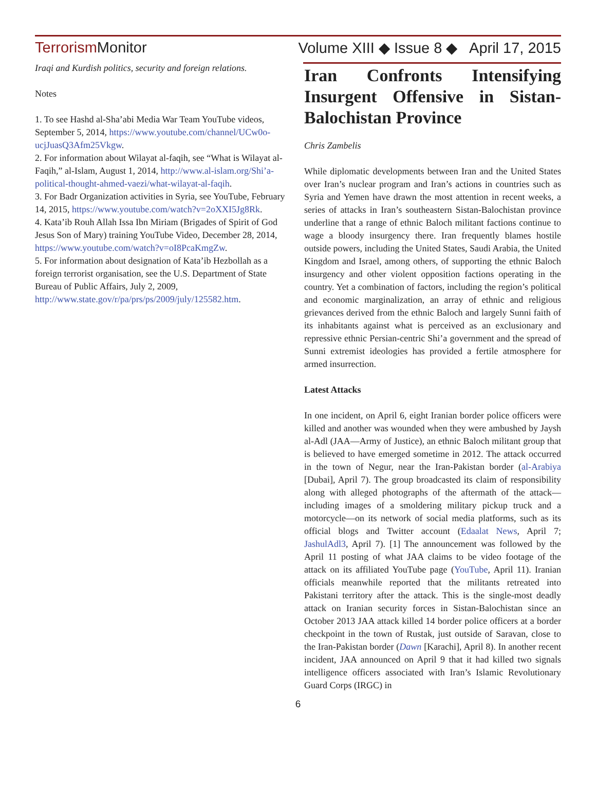Terrorism Monitor Volume XIII ◆ Issue 8 ◆ April 17, 2015
Iraqi and Kurdish politics, security and foreign relations.
Notes
1. To see Hashd al-Sha’abi Media War Team YouTube videos, September 5, 2014, https://www.youtube.com/channel/UCw0o-ucjJuasQ3Afm25Vkgw.
2. For information about Wilayat al-faqih, see “What is Wilayat al-Faqih,” al-Islam, August 1, 2014, http://www.al-islam.org/Shi’a-political-thought-ahmed-vaezi/what-wilayat-al-faqih.
3. For Badr Organization activities in Syria, see YouTube, February 14, 2015, https://www.youtube.com/watch?v=2oXXI5Jg8Rk.
4. Kata’ib Rouh Allah Issa Ibn Miriam (Brigades of Spirit of God Jesus Son of Mary) training YouTube Video, December 28, 2014, https://www.youtube.com/watch?v=oI8PcaKmgZw.
5. For information about designation of Kata’ib Hezbollah as a foreign terrorist organisation, see the U.S. Department of State Bureau of Public Affairs, July 2, 2009, http://www.state.gov/r/pa/prs/ps/2009/july/125582.htm.
Iran Confronts Intensifying Insurgent Offensive in Sistan-Balochistan Province
Chris Zambelis
While diplomatic developments between Iran and the United States over Iran’s nuclear program and Iran’s actions in countries such as Syria and Yemen have drawn the most attention in recent weeks, a series of attacks in Iran’s southeastern Sistan-Balochistan province underline that a range of ethnic Baloch militant factions continue to wage a bloody insurgency there. Iran frequently blames hostile outside powers, including the United States, Saudi Arabia, the United Kingdom and Israel, among others, of supporting the ethnic Baloch insurgency and other violent opposition factions operating in the country. Yet a combination of factors, including the region’s political and economic marginalization, an array of ethnic and religious grievances derived from the ethnic Baloch and largely Sunni faith of its inhabitants against what is perceived as an exclusionary and repressive ethnic Persian-centric Shi’a government and the spread of Sunni extremist ideologies has provided a fertile atmosphere for armed insurrection.
Latest Attacks
In one incident, on April 6, eight Iranian border police officers were killed and another was wounded when they were ambushed by Jaysh al-Adl (JAA—Army of Justice), an ethnic Baloch militant group that is believed to have emerged sometime in 2012. The attack occurred in the town of Negur, near the Iran-Pakistan border (al-Arabiya [Dubai], April 7). The group broadcasted its claim of responsibility along with alleged photographs of the aftermath of the attack—including images of a smoldering military pickup truck and a motorcycle—on its network of social media platforms, such as its official blogs and Twitter account (Edaalat News, April 7; JashulAdl3, April 7). [1] The announcement was followed by the April 11 posting of what JAA claims to be video footage of the attack on its affiliated YouTube page (YouTube, April 11). Iranian officials meanwhile reported that the militants retreated into Pakistani territory after the attack. This is the single-most deadly attack on Iranian security forces in Sistan-Balochistan since an October 2013 JAA attack killed 14 border police officers at a border checkpoint in the town of Rustak, just outside of Saravan, close to the Iran-Pakistan border (Dawn [Karachi], April 8). In another recent incident, JAA announced on April 9 that it had killed two signals intelligence officers associated with Iran’s Islamic Revolutionary Guard Corps (IRGC) in
6